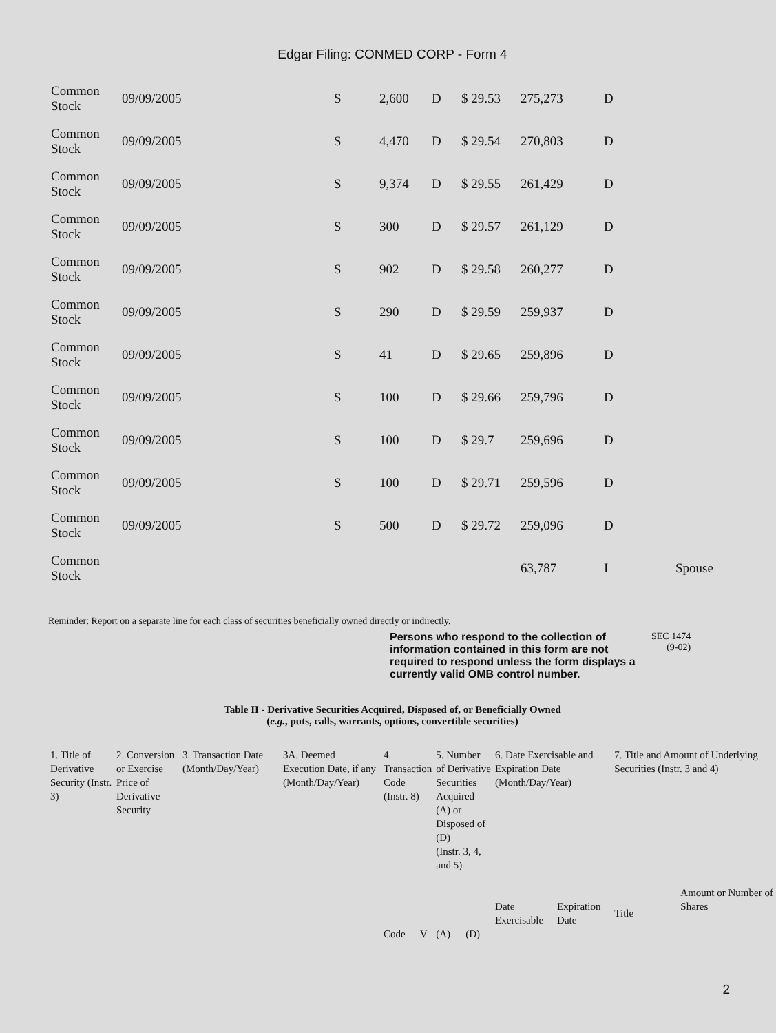Edgar Filing: CONMED CORP - Form 4
| Common Stock | 09/09/2005 | S | 2,600 | D | $ 29.53 | 275,273 | D | |
| Common Stock | 09/09/2005 | S | 4,470 | D | $ 29.54 | 270,803 | D | |
| Common Stock | 09/09/2005 | S | 9,374 | D | $ 29.55 | 261,429 | D | |
| Common Stock | 09/09/2005 | S | 300 | D | $ 29.57 | 261,129 | D | |
| Common Stock | 09/09/2005 | S | 902 | D | $ 29.58 | 260,277 | D | |
| Common Stock | 09/09/2005 | S | 290 | D | $ 29.59 | 259,937 | D | |
| Common Stock | 09/09/2005 | S | 41 | D | $ 29.65 | 259,896 | D | |
| Common Stock | 09/09/2005 | S | 100 | D | $ 29.66 | 259,796 | D | |
| Common Stock | 09/09/2005 | S | 100 | D | $ 29.7 | 259,696 | D | |
| Common Stock | 09/09/2005 | S | 100 | D | $ 29.71 | 259,596 | D | |
| Common Stock | 09/09/2005 | S | 500 | D | $ 29.72 | 259,096 | D | |
| Common Stock | | | | | | 63,787 | I | Spouse |
Reminder: Report on a separate line for each class of securities beneficially owned directly or indirectly.
Persons who respond to the collection of information contained in this form are not required to respond unless the form displays a currently valid OMB control number.
SEC 1474
(9-02)
Table II - Derivative Securities Acquired, Disposed of, or Beneficially Owned
(e.g., puts, calls, warrants, options, convertible securities)
| 1. Title of Derivative Security (Instr. 3) | 2. Conversion or Exercise Price of Derivative Security | 3. Transaction Date (Month/Day/Year) | 3A. Deemed Execution Date, if any (Month/Day/Year) | 4. Transaction Code (Instr. 8) | | 5. Number of Derivative Securities Acquired (A) or Disposed of (D) (Instr. 3, 4, and 5) | | 6. Date Exercisable and Expiration Date (Month/Day/Year) | | 7. Title and Amount of Underlying Securities (Instr. 3 and 4) | |
| | | | | Code | V | (A) | (D) | Date Exercisable | Expiration Date | Title | Amount or Number of Shares |
2